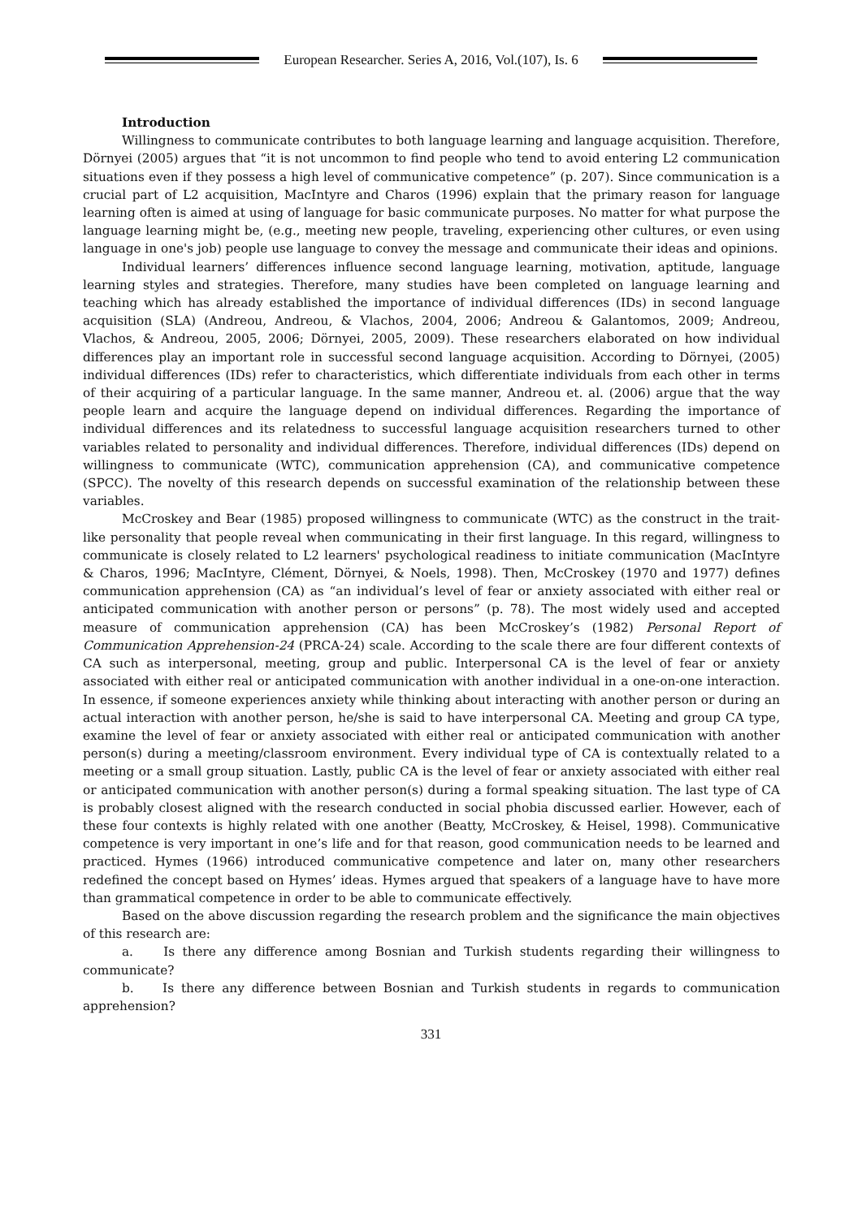European Researcher. Series A, 2016, Vol.(107), Is. 6
Introduction
Willingness to communicate contributes to both language learning and language acquisition. Therefore, Dörnyei (2005) argues that “it is not uncommon to find people who tend to avoid entering L2 communication situations even if they possess a high level of communicative competence” (p. 207). Since communication is a crucial part of L2 acquisition, MacIntyre and Charos (1996) explain that the primary reason for language learning often is aimed at using of language for basic communicate purposes. No matter for what purpose the language learning might be, (e.g., meeting new people, traveling, experiencing other cultures, or even using language in one's job) people use language to convey the message and communicate their ideas and opinions.
Individual learners’ differences influence second language learning, motivation, aptitude, language learning styles and strategies. Therefore, many studies have been completed on language learning and teaching which has already established the importance of individual differences (IDs) in second language acquisition (SLA) (Andreou, Andreou, & Vlachos, 2004, 2006; Andreou & Galantomos, 2009; Andreou, Vlachos, & Andreou, 2005, 2006; Dörnyei, 2005, 2009). These researchers elaborated on how individual differences play an important role in successful second language acquisition. According to Dörnyei, (2005) individual differences (IDs) refer to characteristics, which differentiate individuals from each other in terms of their acquiring of a particular language. In the same manner, Andreou et. al. (2006) argue that the way people learn and acquire the language depend on individual differences. Regarding the importance of individual differences and its relatedness to successful language acquisition researchers turned to other variables related to personality and individual differences. Therefore, individual differences (IDs) depend on willingness to communicate (WTC), communication apprehension (CA), and communicative competence (SPCC). The novelty of this research depends on successful examination of the relationship between these variables.
McCroskey and Bear (1985) proposed willingness to communicate (WTC) as the construct in the trait-like personality that people reveal when communicating in their first language. In this regard, willingness to communicate is closely related to L2 learners' psychological readiness to initiate communication (MacIntyre & Charos, 1996; MacIntyre, Clément, Dörnyei, & Noels, 1998). Then, McCroskey (1970 and 1977) defines communication apprehension (CA) as “an individual’s level of fear or anxiety associated with either real or anticipated communication with another person or persons” (p. 78). The most widely used and accepted measure of communication apprehension (CA) has been McCroskey’s (1982) Personal Report of Communication Apprehension-24 (PRCA-24) scale. According to the scale there are four different contexts of CA such as interpersonal, meeting, group and public. Interpersonal CA is the level of fear or anxiety associated with either real or anticipated communication with another individual in a one-on-one interaction. In essence, if someone experiences anxiety while thinking about interacting with another person or during an actual interaction with another person, he/she is said to have interpersonal CA. Meeting and group CA type, examine the level of fear or anxiety associated with either real or anticipated communication with another person(s) during a meeting/classroom environment. Every individual type of CA is contextually related to a meeting or a small group situation. Lastly, public CA is the level of fear or anxiety associated with either real or anticipated communication with another person(s) during a formal speaking situation. The last type of CA is probably closest aligned with the research conducted in social phobia discussed earlier. However, each of these four contexts is highly related with one another (Beatty, McCroskey, & Heisel, 1998). Communicative competence is very important in one’s life and for that reason, good communication needs to be learned and practiced. Hymes (1966) introduced communicative competence and later on, many other researchers redefined the concept based on Hymes’ ideas. Hymes argued that speakers of a language have to have more than grammatical competence in order to be able to communicate effectively.
Based on the above discussion regarding the research problem and the significance the main objectives of this research are:
a. Is there any difference among Bosnian and Turkish students regarding their willingness to communicate?
b. Is there any difference between Bosnian and Turkish students in regards to communication apprehension?
331